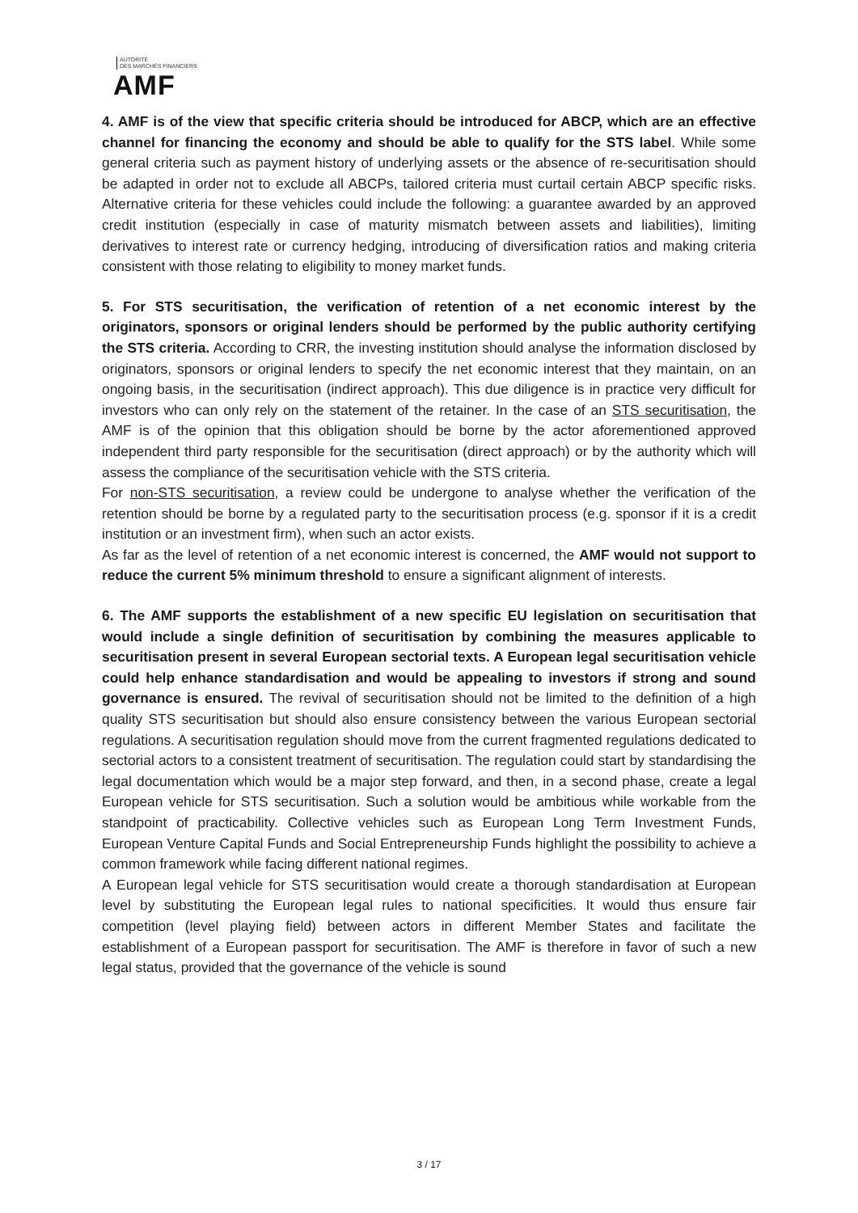AUTORITÉ
DES MARCHÉS FINANCIERS
AMF
4. AMF is of the view that specific criteria should be introduced for ABCP, which are an effective channel for financing the economy and should be able to qualify for the STS label. While some general criteria such as payment history of underlying assets or the absence of re-securitisation should be adapted in order not to exclude all ABCPs, tailored criteria must curtail certain ABCP specific risks. Alternative criteria for these vehicles could include the following: a guarantee awarded by an approved credit institution (especially in case of maturity mismatch between assets and liabilities), limiting derivatives to interest rate or currency hedging, introducing of diversification ratios and making criteria consistent with those relating to eligibility to money market funds.
5. For STS securitisation, the verification of retention of a net economic interest by the originators, sponsors or original lenders should be performed by the public authority certifying the STS criteria. According to CRR, the investing institution should analyse the information disclosed by originators, sponsors or original lenders to specify the net economic interest that they maintain, on an ongoing basis, in the securitisation (indirect approach). This due diligence is in practice very difficult for investors who can only rely on the statement of the retainer. In the case of an STS securitisation, the AMF is of the opinion that this obligation should be borne by the actor aforementioned approved independent third party responsible for the securitisation (direct approach) or by the authority which will assess the compliance of the securitisation vehicle with the STS criteria.
For non-STS securitisation, a review could be undergone to analyse whether the verification of the retention should be borne by a regulated party to the securitisation process (e.g. sponsor if it is a credit institution or an investment firm), when such an actor exists.
As far as the level of retention of a net economic interest is concerned, the AMF would not support to reduce the current 5% minimum threshold to ensure a significant alignment of interests.
6. The AMF supports the establishment of a new specific EU legislation on securitisation that would include a single definition of securitisation by combining the measures applicable to securitisation present in several European sectorial texts. A European legal securitisation vehicle could help enhance standardisation and would be appealing to investors if strong and sound governance is ensured. The revival of securitisation should not be limited to the definition of a high quality STS securitisation but should also ensure consistency between the various European sectorial regulations. A securitisation regulation should move from the current fragmented regulations dedicated to sectorial actors to a consistent treatment of securitisation. The regulation could start by standardising the legal documentation which would be a major step forward, and then, in a second phase, create a legal European vehicle for STS securitisation. Such a solution would be ambitious while workable from the standpoint of practicability. Collective vehicles such as European Long Term Investment Funds, European Venture Capital Funds and Social Entrepreneurship Funds highlight the possibility to achieve a common framework while facing different national regimes.
A European legal vehicle for STS securitisation would create a thorough standardisation at European level by substituting the European legal rules to national specificities. It would thus ensure fair competition (level playing field) between actors in different Member States and facilitate the establishment of a European passport for securitisation. The AMF is therefore in favor of such a new legal status, provided that the governance of the vehicle is sound
3 / 17